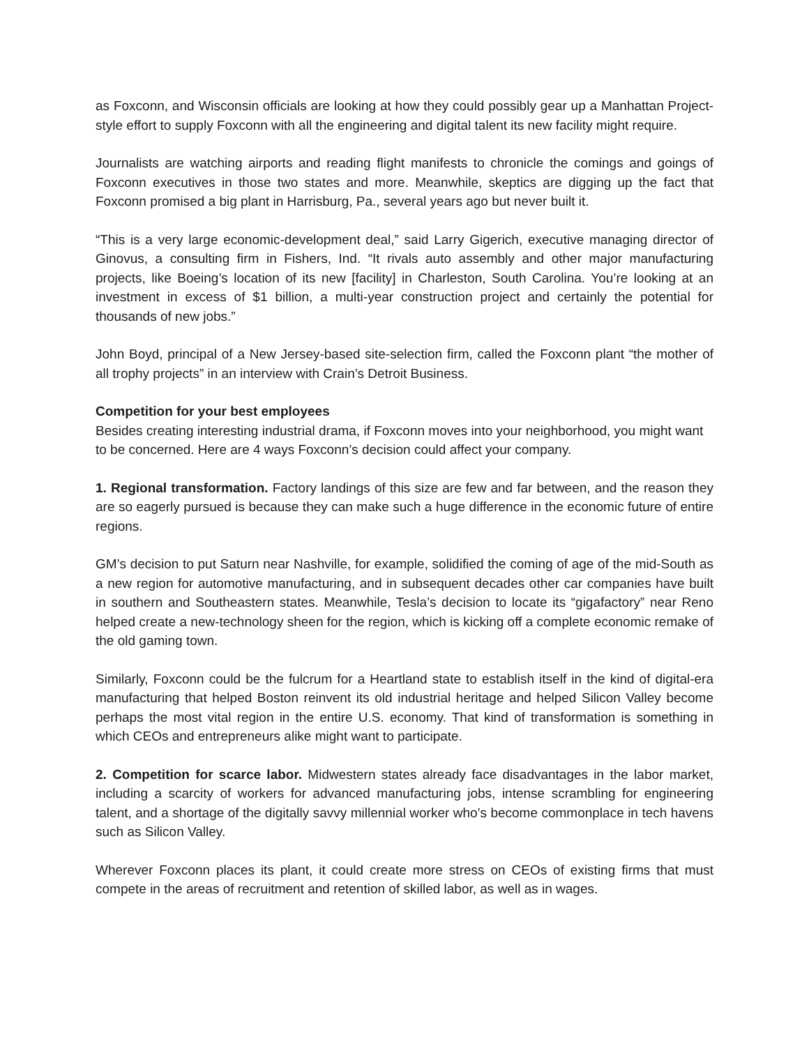as Foxconn, and Wisconsin officials are looking at how they could possibly gear up a Manhattan Project-style effort to supply Foxconn with all the engineering and digital talent its new facility might require.
Journalists are watching airports and reading flight manifests to chronicle the comings and goings of Foxconn executives in those two states and more. Meanwhile, skeptics are digging up the fact that Foxconn promised a big plant in Harrisburg, Pa., several years ago but never built it.
“This is a very large economic-development deal,” said Larry Gigerich, executive managing director of Ginovus, a consulting firm in Fishers, Ind. “It rivals auto assembly and other major manufacturing projects, like Boeing’s location of its new [facility] in Charleston, South Carolina. You’re looking at an investment in excess of $1 billion, a multi-year construction project and certainly the potential for thousands of new jobs.”
John Boyd, principal of a New Jersey-based site-selection firm, called the Foxconn plant “the mother of all trophy projects” in an interview with Crain’s Detroit Business.
Competition for your best employees
Besides creating interesting industrial drama, if Foxconn moves into your neighborhood, you might want to be concerned. Here are 4 ways Foxconn’s decision could affect your company.
1. Regional transformation. Factory landings of this size are few and far between, and the reason they are so eagerly pursued is because they can make such a huge difference in the economic future of entire regions.
GM’s decision to put Saturn near Nashville, for example, solidified the coming of age of the mid-South as a new region for automotive manufacturing, and in subsequent decades other car companies have built in southern and Southeastern states. Meanwhile, Tesla’s decision to locate its “gigafactory” near Reno helped create a new-technology sheen for the region, which is kicking off a complete economic remake of the old gaming town.
Similarly, Foxconn could be the fulcrum for a Heartland state to establish itself in the kind of digital-era manufacturing that helped Boston reinvent its old industrial heritage and helped Silicon Valley become perhaps the most vital region in the entire U.S. economy. That kind of transformation is something in which CEOs and entrepreneurs alike might want to participate.
2. Competition for scarce labor. Midwestern states already face disadvantages in the labor market, including a scarcity of workers for advanced manufacturing jobs, intense scrambling for engineering talent, and a shortage of the digitally savvy millennial worker who’s become commonplace in tech havens such as Silicon Valley.
Wherever Foxconn places its plant, it could create more stress on CEOs of existing firms that must compete in the areas of recruitment and retention of skilled labor, as well as in wages.